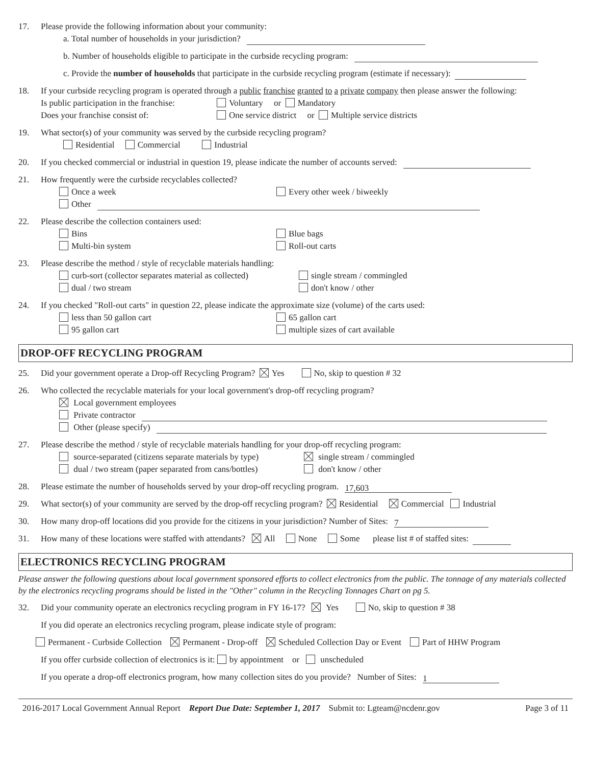17. Please provide the following information about your community:
a. Total number of households in your jurisdiction?
b. Number of households eligible to participate in the curbside recycling program:
c. Provide the number of households that participate in the curbside recycling program (estimate if necessary):
18. If your curbside recycling program is operated through a public franchise granted to a private company then please answer the following:
Is public participation in the franchise: Voluntary or Mandatory
Does your franchise consist of: One service district or Multiple service districts
19. What sector(s) of your community was served by the curbside recycling program?
Residential Commercial Industrial
20. If you checked commercial or industrial in question 19, please indicate the number of accounts served:
21. How frequently were the curbside recyclables collected?
Once a week Every other week / biweekly
Other
22. Please describe the collection containers used:
Bins Blue bags
Multi-bin system Roll-out carts
23. Please describe the method / style of recyclable materials handling:
curb-sort (collector separates material as collected) single stream / commingled
dual / two stream don't know / other
24. If you checked "Roll-out carts" in question 22, please indicate the approximate size (volume) of the carts used:
less than 50 gallon cart 65 gallon cart
95 gallon cart multiple sizes of cart available
DROP-OFF RECYCLING PROGRAM
25. Did your government operate a Drop-off Recycling Program? Yes No, skip to question # 32
26. Who collected the recyclable materials for your local government's drop-off recycling program?
Local government employees
Private contractor
Other (please specify)
27. Please describe the method / style of recyclable materials handling for your drop-off recycling program:
source-separated (citizens separate materials by type) single stream / commingled
dual / two stream (paper separated from cans/bottles) don't know / other
28. Please estimate the number of households served by your drop-off recycling program. 17,603
29. What sector(s) of your community are served by the drop-off recycling program? Residential Commercial Industrial
30. How many drop-off locations did you provide for the citizens in your jurisdiction? Number of Sites: 7
31. How many of these locations were staffed with attendants? All None Some please list # of staffed sites:
ELECTRONICS RECYCLING PROGRAM
Please answer the following questions about local government sponsored efforts to collect electronics from the public. The tonnage of any materials collected by the electronics recycling programs should be listed in the "Other" column in the Recycling Tonnages Chart on pg 5.
32. Did your community operate an electronics recycling program in FY 16-17? Yes No, skip to question # 38
If you did operate an electronics recycling program, please indicate style of program:
Permanent - Curbside Collection Permanent - Drop-off Scheduled Collection Day or Event Part of HHW Program
If you offer curbside collection of electronics is it: by appointment or unscheduled
If you operate a drop-off electronics program, how many collection sites do you provide? Number of Sites: 1
2016-2017 Local Government Annual Report Report Due Date: September 1, 2017 Submit to: Lgteam@ncdenr.gov Page 3 of 11